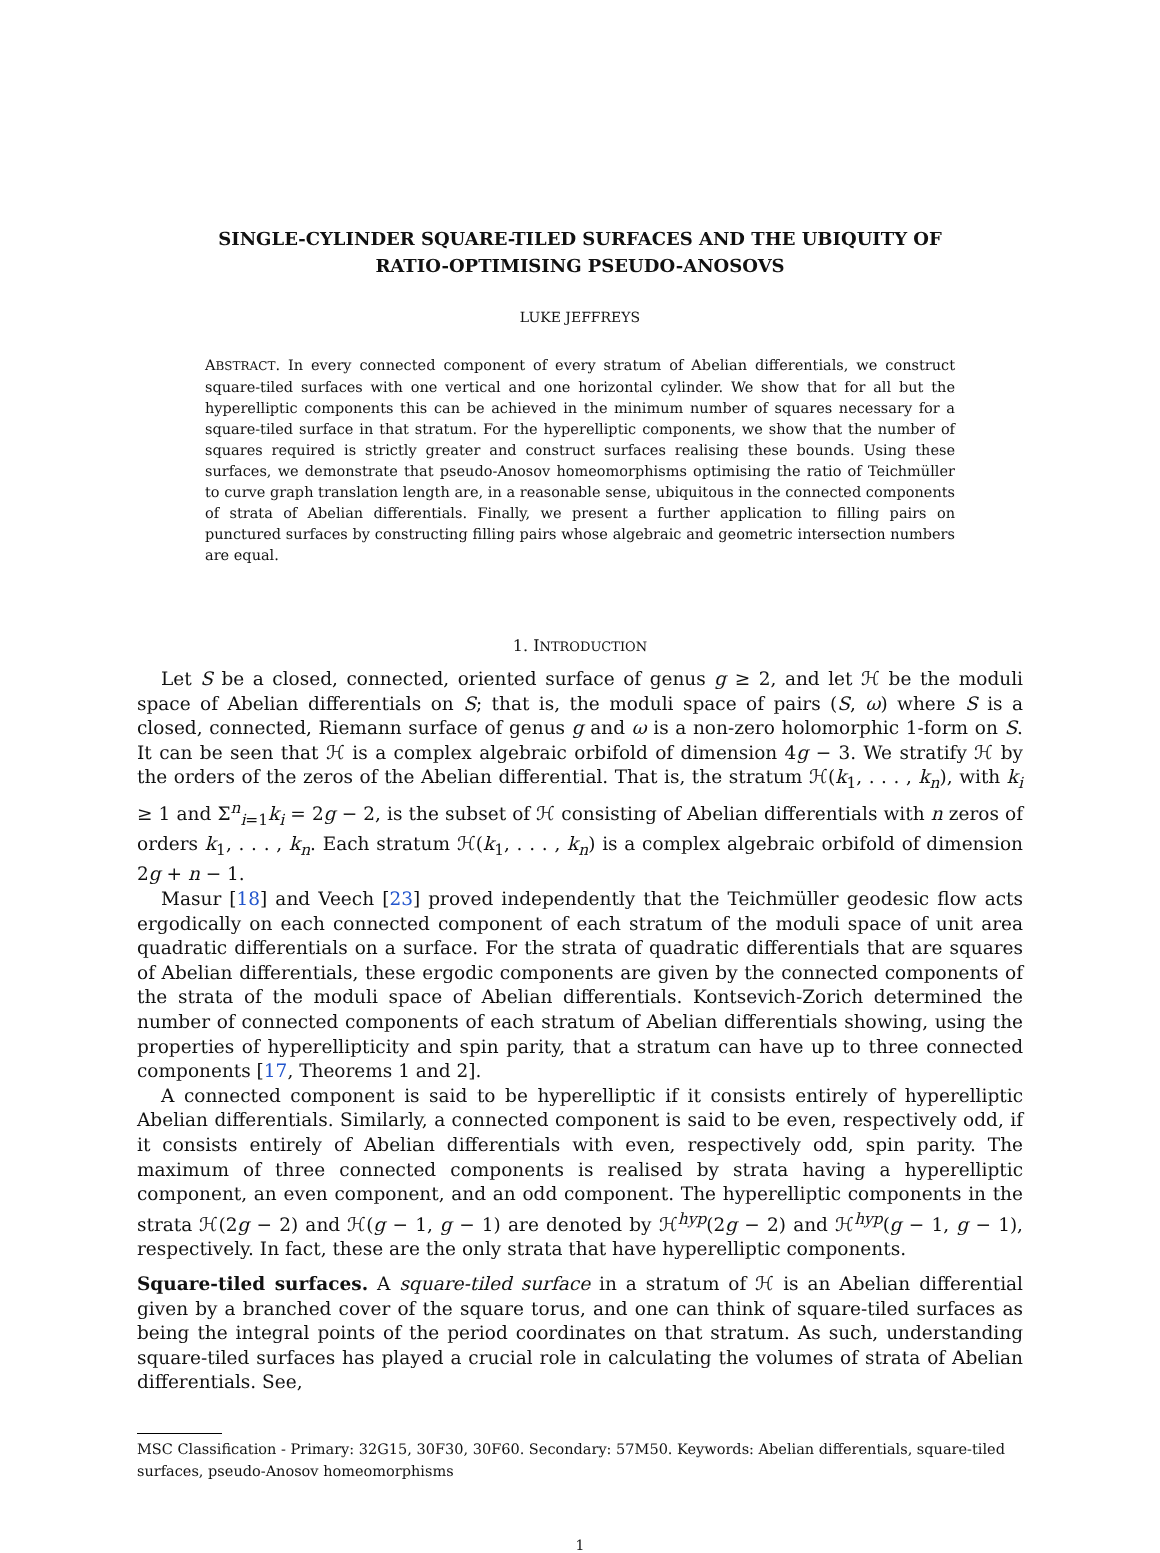SINGLE-CYLINDER SQUARE-TILED SURFACES AND THE UBIQUITY OF
RATIO-OPTIMISING PSEUDO-ANOSOVS
LUKE JEFFREYS
ABSTRACT. In every connected component of every stratum of Abelian differentials, we construct square-tiled surfaces with one vertical and one horizontal cylinder. We show that for all but the hyperelliptic components this can be achieved in the minimum number of squares necessary for a square-tiled surface in that stratum. For the hyperelliptic components, we show that the number of squares required is strictly greater and construct surfaces realising these bounds. Using these surfaces, we demonstrate that pseudo-Anosov homeomorphisms optimising the ratio of Teichmüller to curve graph translation length are, in a reasonable sense, ubiquitous in the connected components of strata of Abelian differentials. Finally, we present a further application to filling pairs on punctured surfaces by constructing filling pairs whose algebraic and geometric intersection numbers are equal.
1. INTRODUCTION
Let S be a closed, connected, oriented surface of genus g ≥ 2, and let ℋ be the moduli space of Abelian differentials on S; that is, the moduli space of pairs (S, ω) where S is a closed, connected, Riemann surface of genus g and ω is a non-zero holomorphic 1-form on S. It can be seen that ℋ is a complex algebraic orbifold of dimension 4g − 3. We stratify ℋ by the orders of the zeros of the Abelian differential. That is, the stratum ℋ(k<sub>1</sub>, . . . , k<sub>n</sub>), with k<sub>i</sub> ≥ 1 and Σ<sup>n</sup><sub>i=1</sub>k<sub>i</sub> = 2g − 2, is the subset of ℋ consisting of Abelian differentials with n zeros of orders k<sub>1</sub>, . . . , k<sub>n</sub>. Each stratum ℋ(k<sub>1</sub>, . . . , k<sub>n</sub>) is a complex algebraic orbifold of dimension 2g + n − 1.
Masur [18] and Veech [23] proved independently that the Teichmüller geodesic flow acts ergodically on each connected component of each stratum of the moduli space of unit area quadratic differentials on a surface. For the strata of quadratic differentials that are squares of Abelian differentials, these ergodic components are given by the connected components of the strata of the moduli space of Abelian differentials. Kontsevich-Zorich determined the number of connected components of each stratum of Abelian differentials showing, using the properties of hyperellipticity and spin parity, that a stratum can have up to three connected components [17, Theorems 1 and 2].
A connected component is said to be hyperelliptic if it consists entirely of hyperelliptic Abelian differentials. Similarly, a connected component is said to be even, respectively odd, if it consists entirely of Abelian differentials with even, respectively odd, spin parity. The maximum of three connected components is realised by strata having a hyperelliptic component, an even component, and an odd component. The hyperelliptic components in the strata ℋ(2g − 2) and ℋ(g − 1, g − 1) are denoted by ℋ<sup>hyp</sup>(2g − 2) and ℋ<sup>hyp</sup>(g − 1, g − 1), respectively. In fact, these are the only strata that have hyperelliptic components.
Square-tiled surfaces. A square-tiled surface in a stratum of ℋ is an Abelian differential given by a branched cover of the square torus, and one can think of square-tiled surfaces as being the integral points of the period coordinates on that stratum. As such, understanding square-tiled surfaces has played a crucial role in calculating the volumes of strata of Abelian differentials. See,
MSC Classification - Primary: 32G15, 30F30, 30F60. Secondary: 57M50. Keywords: Abelian differentials, square-tiled surfaces, pseudo-Anosov homeomorphisms
1